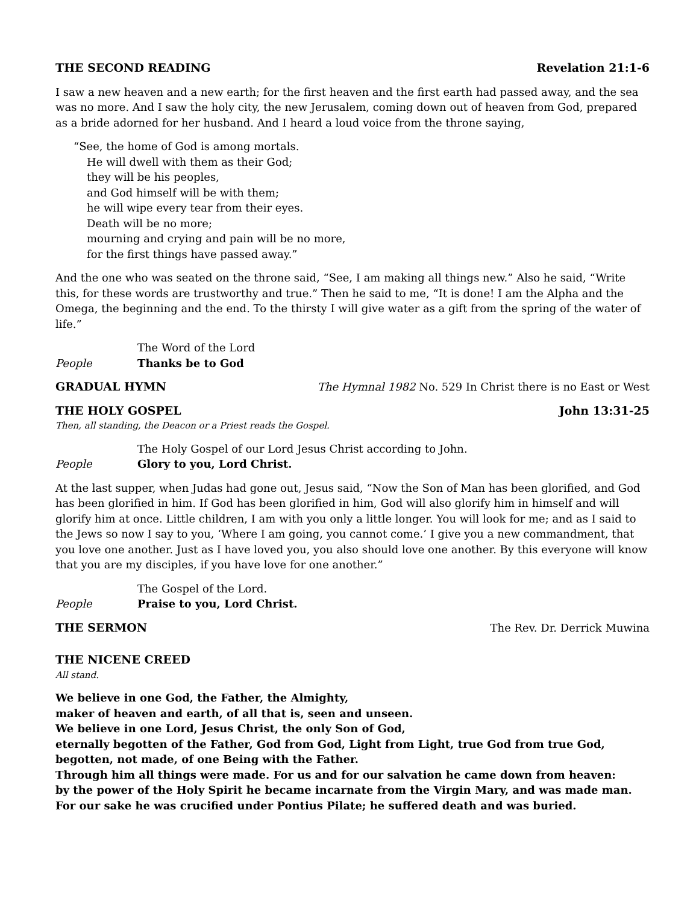THE SECOND READING Revelation 21:1-6
I saw a new heaven and a new earth; for the first heaven and the first earth had passed away, and the sea was no more. And I saw the holy city, the new Jerusalem, coming down out of heaven from God, prepared as a bride adorned for her husband. And I heard a loud voice from the throne saying,
“See, the home of God is among mortals.
He will dwell with them as their God;
they will be his peoples,
and God himself will be with them;
he will wipe every tear from their eyes.
Death will be no more;
mourning and crying and pain will be no more,
for the first things have passed away.”
And the one who was seated on the throne said, “See, I am making all things new.” Also he said, “Write this, for these words are trustworthy and true.” Then he said to me, “It is done! I am the Alpha and the Omega, the beginning and the end. To the thirsty I will give water as a gift from the spring of the water of life.”
The Word of the Lord
People Thanks be to God
GRADUAL HYMN The Hymnal 1982 No. 529 In Christ there is no East or West
THE HOLY GOSPEL John 13:31-25
Then, all standing, the Deacon or a Priest reads the Gospel.
The Holy Gospel of our Lord Jesus Christ according to John.
People Glory to you, Lord Christ.
At the last supper, when Judas had gone out, Jesus said, “Now the Son of Man has been glorified, and God has been glorified in him. If God has been glorified in him, God will also glorify him in himself and will glorify him at once. Little children, I am with you only a little longer. You will look for me; and as I said to the Jews so now I say to you, ‘Where I am going, you cannot come.’ I give you a new commandment, that you love one another. Just as I have loved you, you also should love one another. By this everyone will know that you are my disciples, if you have love for one another.”
The Gospel of the Lord.
People Praise to you, Lord Christ.
THE SERMON The Rev. Dr. Derrick Muwina
THE NICENE CREED
All stand.
We believe in one God, the Father, the Almighty,
maker of heaven and earth, of all that is, seen and unseen.
We believe in one Lord, Jesus Christ, the only Son of God,
eternally begotten of the Father, God from God, Light from Light, true God from true God,
begotten, not made, of one Being with the Father.
Through him all things were made. For us and for our salvation he came down from heaven:
by the power of the Holy Spirit he became incarnate from the Virgin Mary, and was made man.
For our sake he was crucified under Pontius Pilate; he suffered death and was buried.